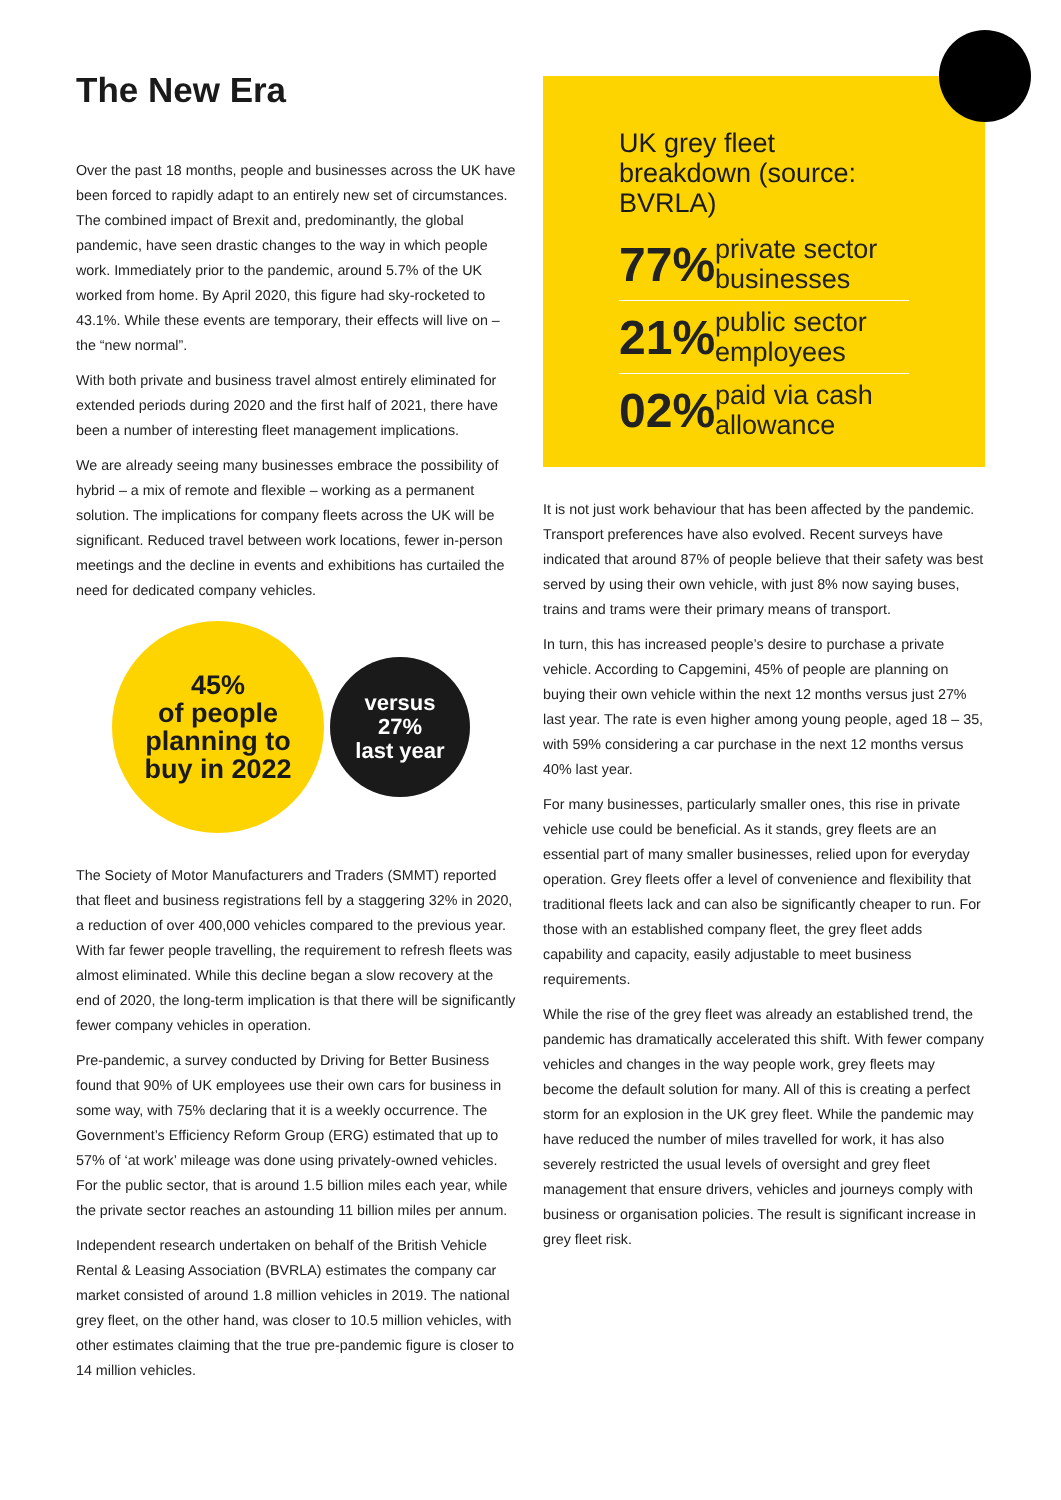The New Era
Over the past 18 months, people and businesses across the UK have been forced to rapidly adapt to an entirely new set of circumstances. The combined impact of Brexit and, predominantly, the global pandemic, have seen drastic changes to the way in which people work. Immediately prior to the pandemic, around 5.7% of the UK worked from home. By April 2020, this figure had sky-rocketed to 43.1%. While these events are temporary, their effects will live on – the “new normal”.
With both private and business travel almost entirely eliminated for extended periods during 2020 and the first half of 2021, there have been a number of interesting fleet management implications.
We are already seeing many businesses embrace the possibility of hybrid – a mix of remote and flexible – working as a permanent solution. The implications for company fleets across the UK will be significant. Reduced travel between work locations, fewer in-person meetings and the decline in events and exhibitions has curtailed the need for dedicated company vehicles.
45%
of people
planning to
buy in 2022
versus
27%
last year
The Society of Motor Manufacturers and Traders (SMMT) reported that fleet and business registrations fell by a staggering 32% in 2020, a reduction of over 400,000 vehicles compared to the previous year. With far fewer people travelling, the requirement to refresh fleets was almost eliminated. While this decline began a slow recovery at the end of 2020, the long-term implication is that there will be significantly fewer company vehicles in operation.
Pre-pandemic, a survey conducted by Driving for Better Business found that 90% of UK employees use their own cars for business in some way, with 75% declaring that it is a weekly occurrence. The Government’s Efficiency Reform Group (ERG) estimated that up to 57% of ‘at work’ mileage was done using privately-owned vehicles. For the public sector, that is around 1.5 billion miles each year, while the private sector reaches an astounding 11 billion miles per annum.
Independent research undertaken on behalf of the British Vehicle Rental & Leasing Association (BVRLA) estimates the company car market consisted of around 1.8 million vehicles in 2019. The national grey fleet, on the other hand, was closer to 10.5 million vehicles, with other estimates claiming that the true pre-pandemic figure is closer to 14 million vehicles.
UK grey fleet breakdown (source: BVRLA)
77% private sector businesses
21% public sector employees
02% paid via cash allowance
It is not just work behaviour that has been affected by the pandemic. Transport preferences have also evolved. Recent surveys have indicated that around 87% of people believe that their safety was best served by using their own vehicle, with just 8% now saying buses, trains and trams were their primary means of transport.
In turn, this has increased people’s desire to purchase a private vehicle. According to Capgemini, 45% of people are planning on buying their own vehicle within the next 12 months versus just 27% last year. The rate is even higher among young people, aged 18 – 35, with 59% considering a car purchase in the next 12 months versus 40% last year.
For many businesses, particularly smaller ones, this rise in private vehicle use could be beneficial. As it stands, grey fleets are an essential part of many smaller businesses, relied upon for everyday operation. Grey fleets offer a level of convenience and flexibility that traditional fleets lack and can also be significantly cheaper to run. For those with an established company fleet, the grey fleet adds capability and capacity, easily adjustable to meet business requirements.
While the rise of the grey fleet was already an established trend, the pandemic has dramatically accelerated this shift. With fewer company vehicles and changes in the way people work, grey fleets may become the default solution for many. All of this is creating a perfect storm for an explosion in the UK grey fleet. While the pandemic may have reduced the number of miles travelled for work, it has also severely restricted the usual levels of oversight and grey fleet management that ensure drivers, vehicles and journeys comply with business or organisation policies. The result is significant increase in grey fleet risk.